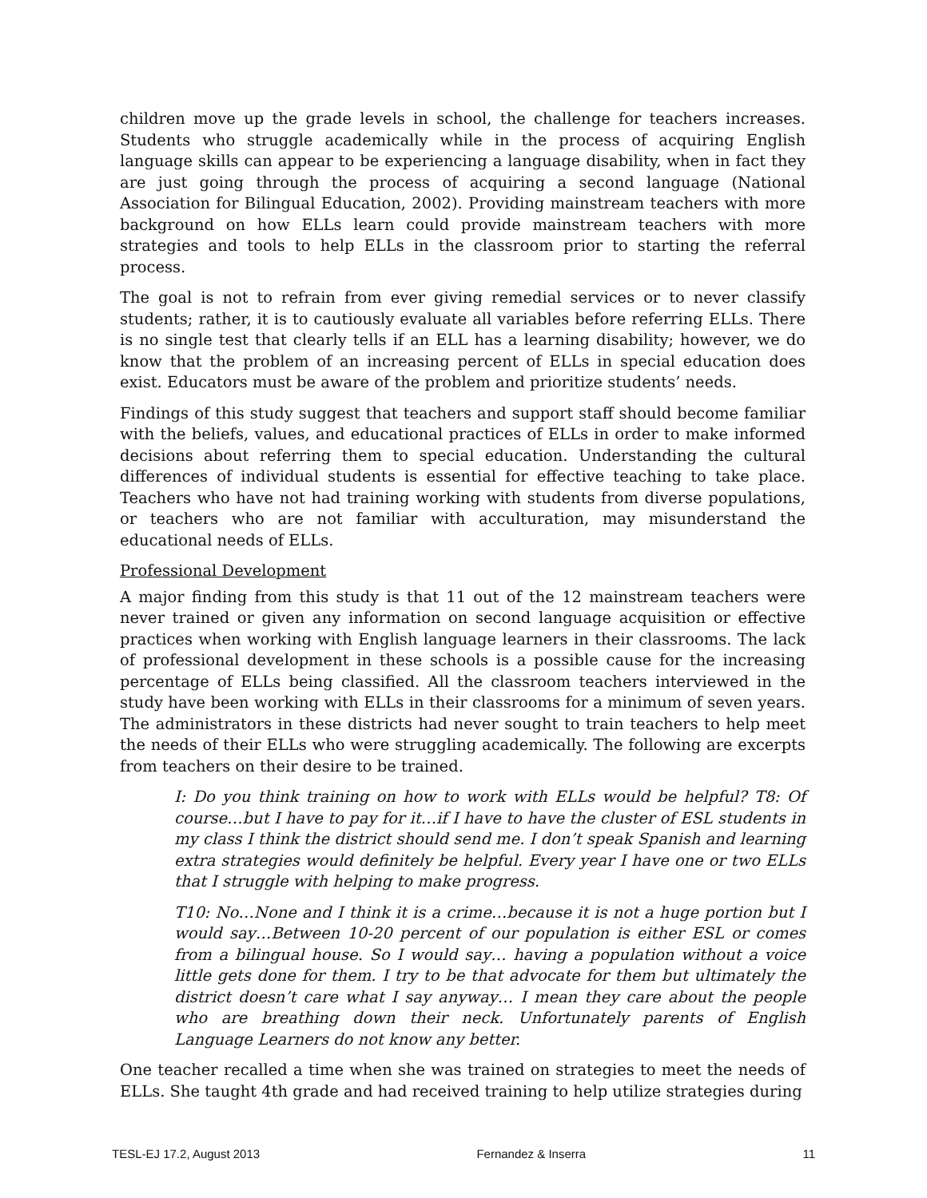children move up the grade levels in school, the challenge for teachers increases. Students who struggle academically while in the process of acquiring English language skills can appear to be experiencing a language disability, when in fact they are just going through the process of acquiring a second language (National Association for Bilingual Education, 2002). Providing mainstream teachers with more background on how ELLs learn could provide mainstream teachers with more strategies and tools to help ELLs in the classroom prior to starting the referral process.
The goal is not to refrain from ever giving remedial services or to never classify students; rather, it is to cautiously evaluate all variables before referring ELLs. There is no single test that clearly tells if an ELL has a learning disability; however, we do know that the problem of an increasing percent of ELLs in special education does exist. Educators must be aware of the problem and prioritize students’ needs.
Findings of this study suggest that teachers and support staff should become familiar with the beliefs, values, and educational practices of ELLs in order to make informed decisions about referring them to special education. Understanding the cultural differences of individual students is essential for effective teaching to take place. Teachers who have not had training working with students from diverse populations, or teachers who are not familiar with acculturation, may misunderstand the educational needs of ELLs.
Professional Development
A major finding from this study is that 11 out of the 12 mainstream teachers were never trained or given any information on second language acquisition or effective practices when working with English language learners in their classrooms. The lack of professional development in these schools is a possible cause for the increasing percentage of ELLs being classified. All the classroom teachers interviewed in the study have been working with ELLs in their classrooms for a minimum of seven years. The administrators in these districts had never sought to train teachers to help meet the needs of their ELLs who were struggling academically. The following are excerpts from teachers on their desire to be trained.
I: Do you think training on how to work with ELLs would be helpful? T8: Of course…but I have to pay for it…if I have to have the cluster of ESL students in my class I think the district should send me. I don’t speak Spanish and learning extra strategies would definitely be helpful. Every year I have one or two ELLs that I struggle with helping to make progress.
T10: No…None and I think it is a crime…because it is not a huge portion but I would say…Between 10-20 percent of our population is either ESL or comes from a bilingual house. So I would say… having a population without a voice little gets done for them. I try to be that advocate for them but ultimately the district doesn’t care what I say anyway… I mean they care about the people who are breathing down their neck. Unfortunately parents of English Language Learners do not know any better.
One teacher recalled a time when she was trained on strategies to meet the needs of ELLs. She taught 4th grade and had received training to help utilize strategies during
TESL-EJ 17.2, August 2013 Fernandez & Inserra 11